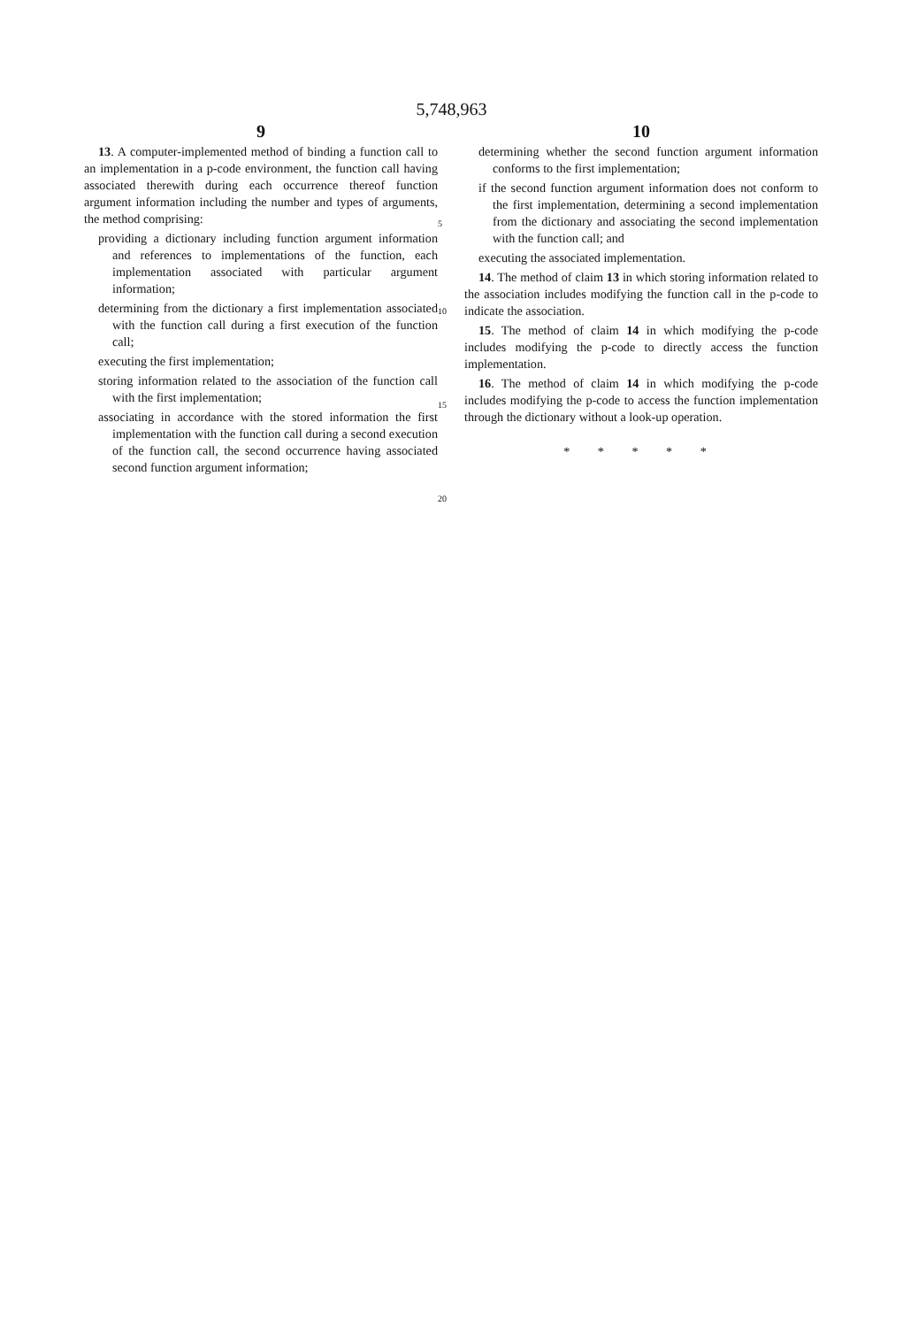5,748,963
9
13. A computer-implemented method of binding a function call to an implementation in a p-code environment, the function call having associated therewith during each occurrence thereof function argument information including the number and types of arguments, the method comprising:
providing a dictionary including function argument information and references to implementations of the function, each implementation associated with particular argument information;
determining from the dictionary a first implementation associated with the function call during a first execution of the function call;
executing the first implementation;
storing information related to the association of the function call with the first implementation;
associating in accordance with the stored information the first implementation with the function call during a second execution of the function call, the second occurrence having associated second function argument information;
5
10
15
20
10
determining whether the second function argument information conforms to the first implementation;
if the second function argument information does not conform to the first implementation, determining a second implementation from the dictionary and associating the second implementation with the function call; and
executing the associated implementation.
14. The method of claim 13 in which storing information related to the association includes modifying the function call in the p-code to indicate the association.
15. The method of claim 14 in which modifying the p-code includes modifying the p-code to directly access the function implementation.
16. The method of claim 14 in which modifying the p-code includes modifying the p-code to access the function implementation through the dictionary without a look-up operation.
* * * * *